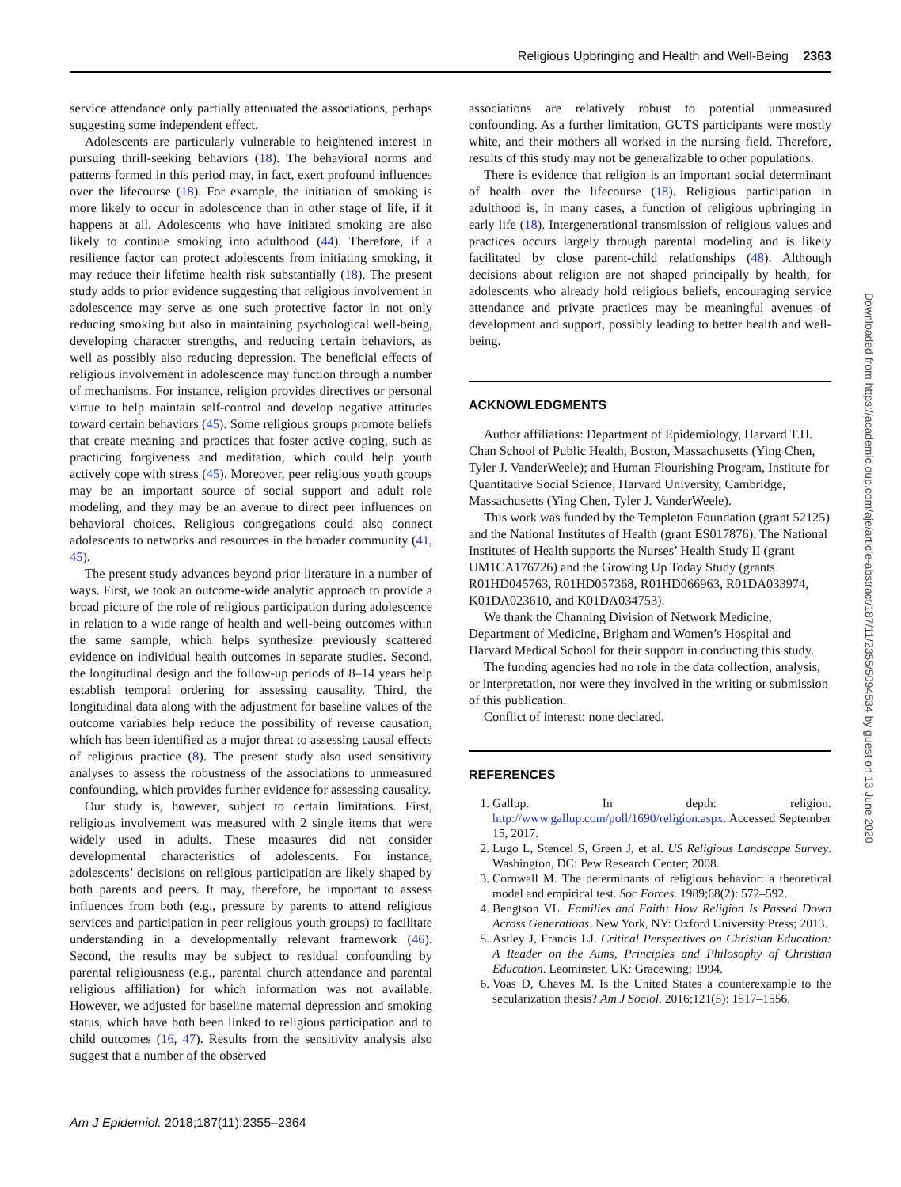Religious Upbringing and Health and Well-Being 2363
service attendance only partially attenuated the associations, perhaps suggesting some independent effect.
Adolescents are particularly vulnerable to heightened interest in pursuing thrill-seeking behaviors (18). The behavioral norms and patterns formed in this period may, in fact, exert profound influences over the lifecourse (18). For example, the initiation of smoking is more likely to occur in adolescence than in other stage of life, if it happens at all. Adolescents who have initiated smoking are also likely to continue smoking into adulthood (44). Therefore, if a resilience factor can protect adolescents from initiating smoking, it may reduce their lifetime health risk substantially (18). The present study adds to prior evidence suggesting that religious involvement in adolescence may serve as one such protective factor in not only reducing smoking but also in maintaining psychological well-being, developing character strengths, and reducing certain behaviors, as well as possibly also reducing depression. The beneficial effects of religious involvement in adolescence may function through a number of mechanisms. For instance, religion provides directives or personal virtue to help maintain self-control and develop negative attitudes toward certain behaviors (45). Some religious groups promote beliefs that create meaning and practices that foster active coping, such as practicing forgiveness and meditation, which could help youth actively cope with stress (45). Moreover, peer religious youth groups may be an important source of social support and adult role modeling, and they may be an avenue to direct peer influences on behavioral choices. Religious congregations could also connect adolescents to networks and resources in the broader community (41, 45).
The present study advances beyond prior literature in a number of ways. First, we took an outcome-wide analytic approach to provide a broad picture of the role of religious participation during adolescence in relation to a wide range of health and well-being outcomes within the same sample, which helps synthesize previously scattered evidence on individual health outcomes in separate studies. Second, the longitudinal design and the follow-up periods of 8–14 years help establish temporal ordering for assessing causality. Third, the longitudinal data along with the adjustment for baseline values of the outcome variables help reduce the possibility of reverse causation, which has been identified as a major threat to assessing causal effects of religious practice (8). The present study also used sensitivity analyses to assess the robustness of the associations to unmeasured confounding, which provides further evidence for assessing causality.
Our study is, however, subject to certain limitations. First, religious involvement was measured with 2 single items that were widely used in adults. These measures did not consider developmental characteristics of adolescents. For instance, adolescents’ decisions on religious participation are likely shaped by both parents and peers. It may, therefore, be important to assess influences from both (e.g., pressure by parents to attend religious services and participation in peer religious youth groups) to facilitate understanding in a developmentally relevant framework (46). Second, the results may be subject to residual confounding by parental religiousness (e.g., parental church attendance and parental religious affiliation) for which information was not available. However, we adjusted for baseline maternal depression and smoking status, which have both been linked to religious participation and to child outcomes (16, 47). Results from the sensitivity analysis also suggest that a number of the observed
associations are relatively robust to potential unmeasured confounding. As a further limitation, GUTS participants were mostly white, and their mothers all worked in the nursing field. Therefore, results of this study may not be generalizable to other populations.
There is evidence that religion is an important social determinant of health over the lifecourse (18). Religious participation in adulthood is, in many cases, a function of religious upbringing in early life (18). Intergenerational transmission of religious values and practices occurs largely through parental modeling and is likely facilitated by close parent-child relationships (48). Although decisions about religion are not shaped principally by health, for adolescents who already hold religious beliefs, encouraging service attendance and private practices may be meaningful avenues of development and support, possibly leading to better health and well-being.
ACKNOWLEDGMENTS
Author affiliations: Department of Epidemiology, Harvard T.H. Chan School of Public Health, Boston, Massachusetts (Ying Chen, Tyler J. VanderWeele); and Human Flourishing Program, Institute for Quantitative Social Science, Harvard University, Cambridge, Massachusetts (Ying Chen, Tyler J. VanderWeele).
This work was funded by the Templeton Foundation (grant 52125) and the National Institutes of Health (grant ES017876). The National Institutes of Health supports the Nurses’ Health Study II (grant UM1CA176726) and the Growing Up Today Study (grants R01HD045763, R01HD057368, R01HD066963, R01DA033974, K01DA023610, and K01DA034753).
We thank the Channing Division of Network Medicine, Department of Medicine, Brigham and Women’s Hospital and Harvard Medical School for their support in conducting this study.
The funding agencies had no role in the data collection, analysis, or interpretation, nor were they involved in the writing or submission of this publication.
Conflict of interest: none declared.
REFERENCES
1. Gallup. In depth: religion. http://www.gallup.com/poll/1690/religion.aspx. Accessed September 15, 2017.
2. Lugo L, Stencel S, Green J, et al. US Religious Landscape Survey. Washington, DC: Pew Research Center; 2008.
3. Cornwall M. The determinants of religious behavior: a theoretical model and empirical test. Soc Forces. 1989;68(2): 572–592.
4. Bengtson VL. Families and Faith: How Religion Is Passed Down Across Generations. New York, NY: Oxford University Press; 2013.
5. Astley J, Francis LJ. Critical Perspectives on Christian Education: A Reader on the Aims, Principles and Philosophy of Christian Education. Leominster, UK: Gracewing; 1994.
6. Voas D, Chaves M. Is the United States a counterexample to the secularization thesis? Am J Sociol. 2016;121(5): 1517–1556.
Downloaded from https://academic.oup.com/aje/article-abstract/187/11/2355/5094534 by guest on 13 June 2020
Am J Epidemiol. 2018;187(11):2355–2364